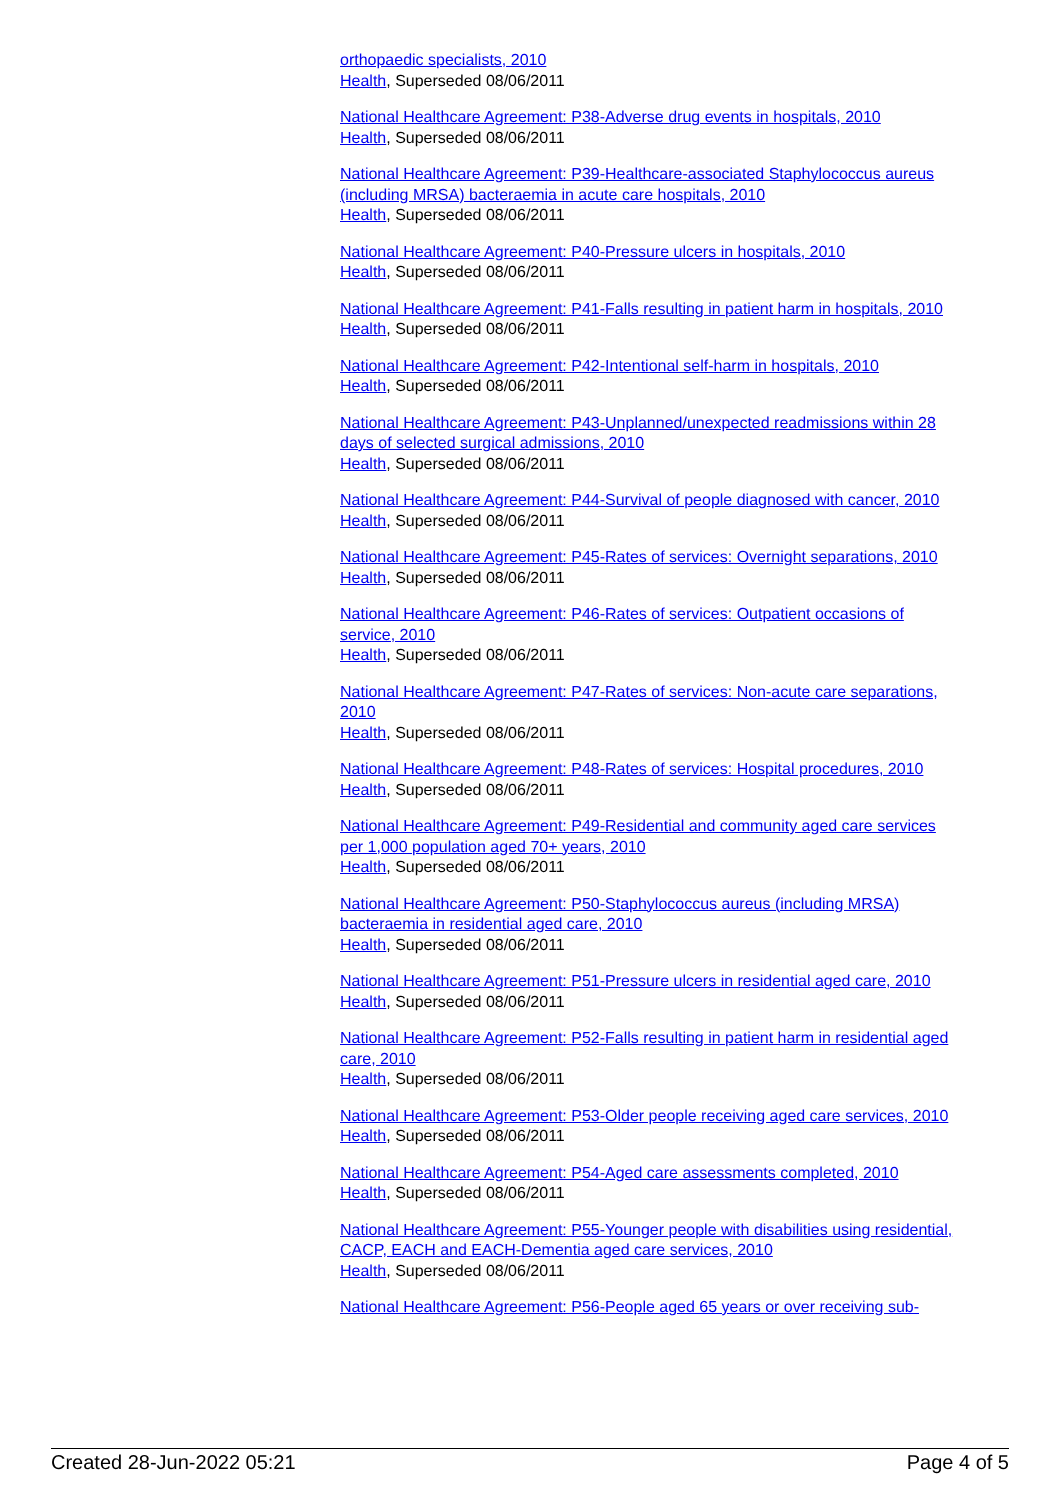orthopaedic specialists, 2010
Health, Superseded 08/06/2011
National Healthcare Agreement: P38-Adverse drug events in hospitals, 2010
Health, Superseded 08/06/2011
National Healthcare Agreement: P39-Healthcare-associated Staphylococcus aureus (including MRSA) bacteraemia in acute care hospitals, 2010
Health, Superseded 08/06/2011
National Healthcare Agreement: P40-Pressure ulcers in hospitals, 2010
Health, Superseded 08/06/2011
National Healthcare Agreement: P41-Falls resulting in patient harm in hospitals, 2010
Health, Superseded 08/06/2011
National Healthcare Agreement: P42-Intentional self-harm in hospitals, 2010
Health, Superseded 08/06/2011
National Healthcare Agreement: P43-Unplanned/unexpected readmissions within 28 days of selected surgical admissions, 2010
Health, Superseded 08/06/2011
National Healthcare Agreement: P44-Survival of people diagnosed with cancer, 2010
Health, Superseded 08/06/2011
National Healthcare Agreement: P45-Rates of services: Overnight separations, 2010
Health, Superseded 08/06/2011
National Healthcare Agreement: P46-Rates of services: Outpatient occasions of service, 2010
Health, Superseded 08/06/2011
National Healthcare Agreement: P47-Rates of services: Non-acute care separations, 2010
Health, Superseded 08/06/2011
National Healthcare Agreement: P48-Rates of services: Hospital procedures, 2010
Health, Superseded 08/06/2011
National Healthcare Agreement: P49-Residential and community aged care services per 1,000 population aged 70+ years, 2010
Health, Superseded 08/06/2011
National Healthcare Agreement: P50-Staphylococcus aureus (including MRSA) bacteraemia in residential aged care, 2010
Health, Superseded 08/06/2011
National Healthcare Agreement: P51-Pressure ulcers in residential aged care, 2010
Health, Superseded 08/06/2011
National Healthcare Agreement: P52-Falls resulting in patient harm in residential aged care, 2010
Health, Superseded 08/06/2011
National Healthcare Agreement: P53-Older people receiving aged care services, 2010
Health, Superseded 08/06/2011
National Healthcare Agreement: P54-Aged care assessments completed, 2010
Health, Superseded 08/06/2011
National Healthcare Agreement: P55-Younger people with disabilities using residential, CACP, EACH and EACH-Dementia aged care services, 2010
Health, Superseded 08/06/2011
National Healthcare Agreement: P56-People aged 65 years or over receiving sub-
Created 28-Jun-2022 05:21 Page 4 of 5